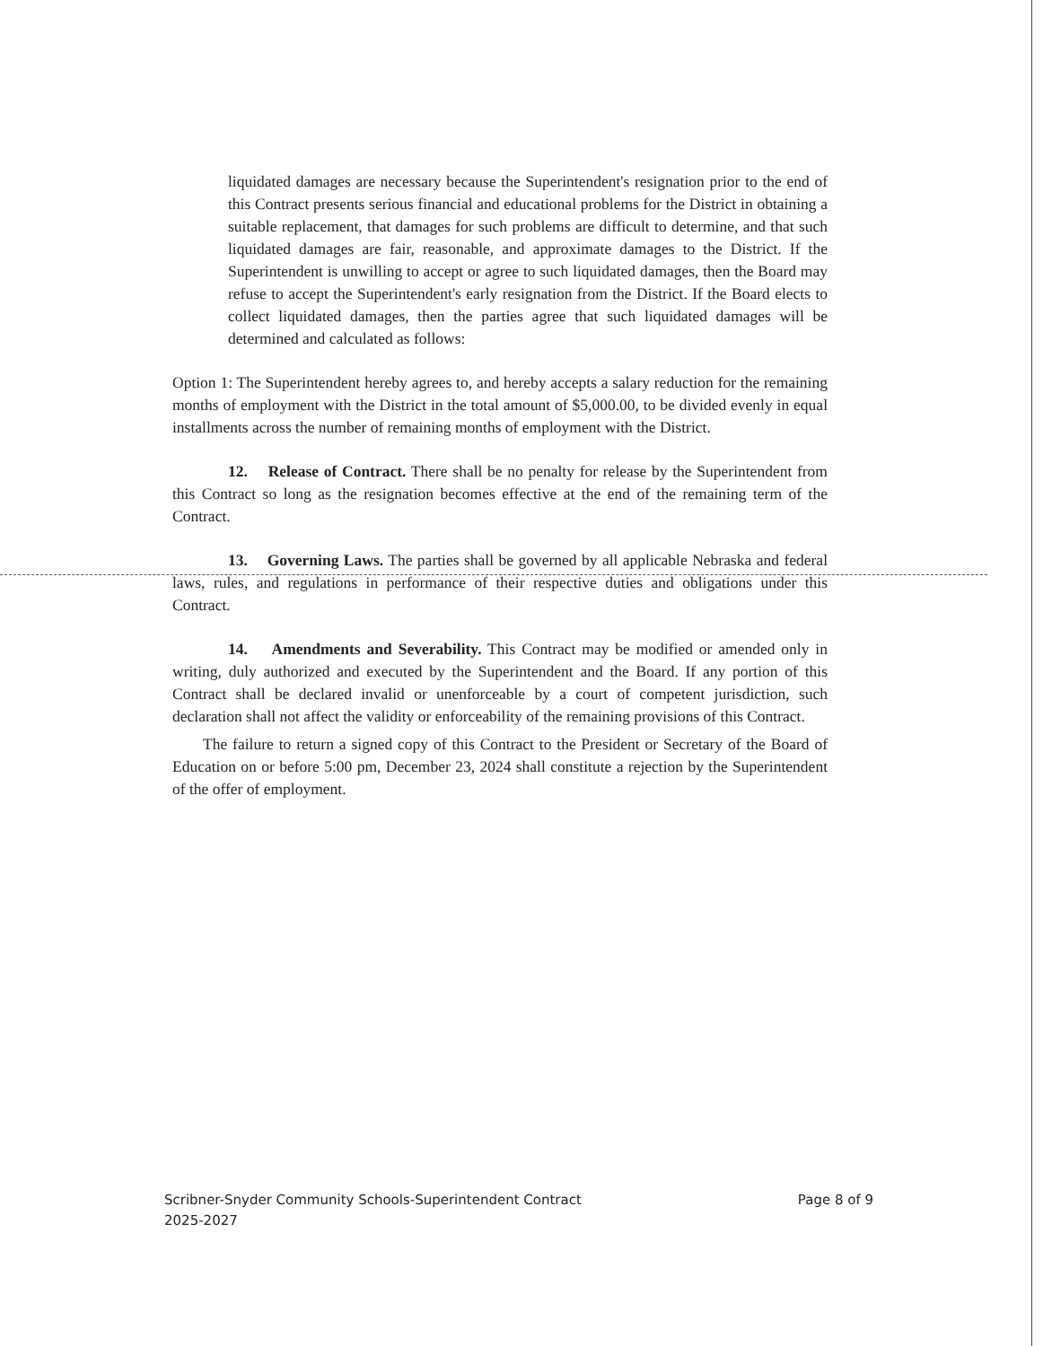liquidated damages are necessary because the Superintendent's resignation prior to the end of this Contract presents serious financial and educational problems for the District in obtaining a suitable replacement, that damages for such problems are difficult to determine, and that such liquidated damages are fair, reasonable, and approximate damages to the District. If the Superintendent is unwilling to accept or agree to such liquidated damages, then the Board may refuse to accept the Superintendent's early resignation from the District. If the Board elects to collect liquidated damages, then the parties agree that such liquidated damages will be determined and calculated as follows:
Option 1: The Superintendent hereby agrees to, and hereby accepts a salary reduction for the remaining months of employment with the District in the total amount of $5,000.00, to be divided evenly in equal installments across the number of remaining months of employment with the District.
12. Release of Contract. There shall be no penalty for release by the Superintendent from this Contract so long as the resignation becomes effective at the end of the remaining term of the Contract.
13. Governing Laws. The parties shall be governed by all applicable Nebraska and federal laws, rules, and regulations in performance of their respective duties and obligations under this Contract.
14. Amendments and Severability. This Contract may be modified or amended only in writing, duly authorized and executed by the Superintendent and the Board. If any portion of this Contract shall be declared invalid or unenforceable by a court of competent jurisdiction, such declaration shall not affect the validity or enforceability of the remaining provisions of this Contract.
The failure to return a signed copy of this Contract to the President or Secretary of the Board of Education on or before 5:00 pm, December 23, 2024 shall constitute a rejection by the Superintendent of the offer of employment.
Scribner-Snyder Community Schools-Superintendent Contract
2025-2027
Page 8 of 9